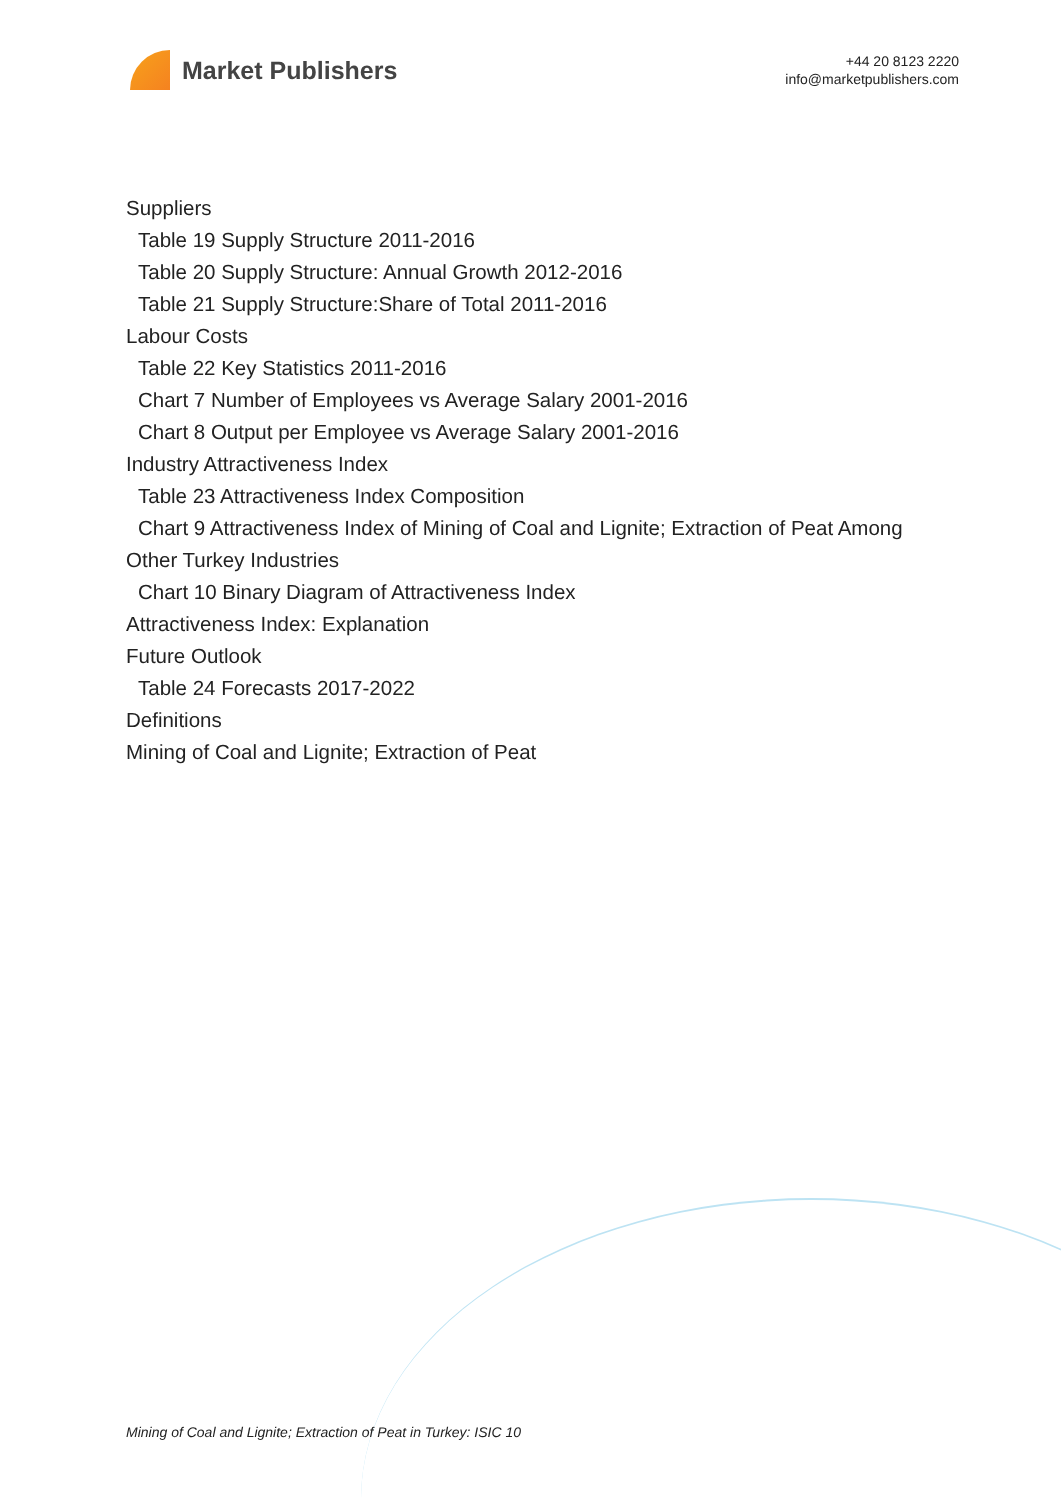Market Publishers
+44 20 8123 2220
info@marketpublishers.com
Suppliers
Table 19 Supply Structure 2011-2016
Table 20 Supply Structure: Annual Growth 2012-2016
Table 21 Supply Structure:Share of Total 2011-2016
Labour Costs
Table 22 Key Statistics 2011-2016
Chart 7 Number of Employees vs Average Salary 2001-2016
Chart 8 Output per Employee vs Average Salary 2001-2016
Industry Attractiveness Index
Table 23 Attractiveness Index Composition
Chart 9 Attractiveness Index of Mining of Coal and Lignite; Extraction of Peat Among
Other Turkey Industries
Chart 10 Binary Diagram of Attractiveness Index
Attractiveness Index: Explanation
Future Outlook
Table 24 Forecasts 2017-2022
Definitions
Mining of Coal and Lignite; Extraction of Peat
Mining of Coal and Lignite; Extraction of Peat in Turkey: ISIC 10